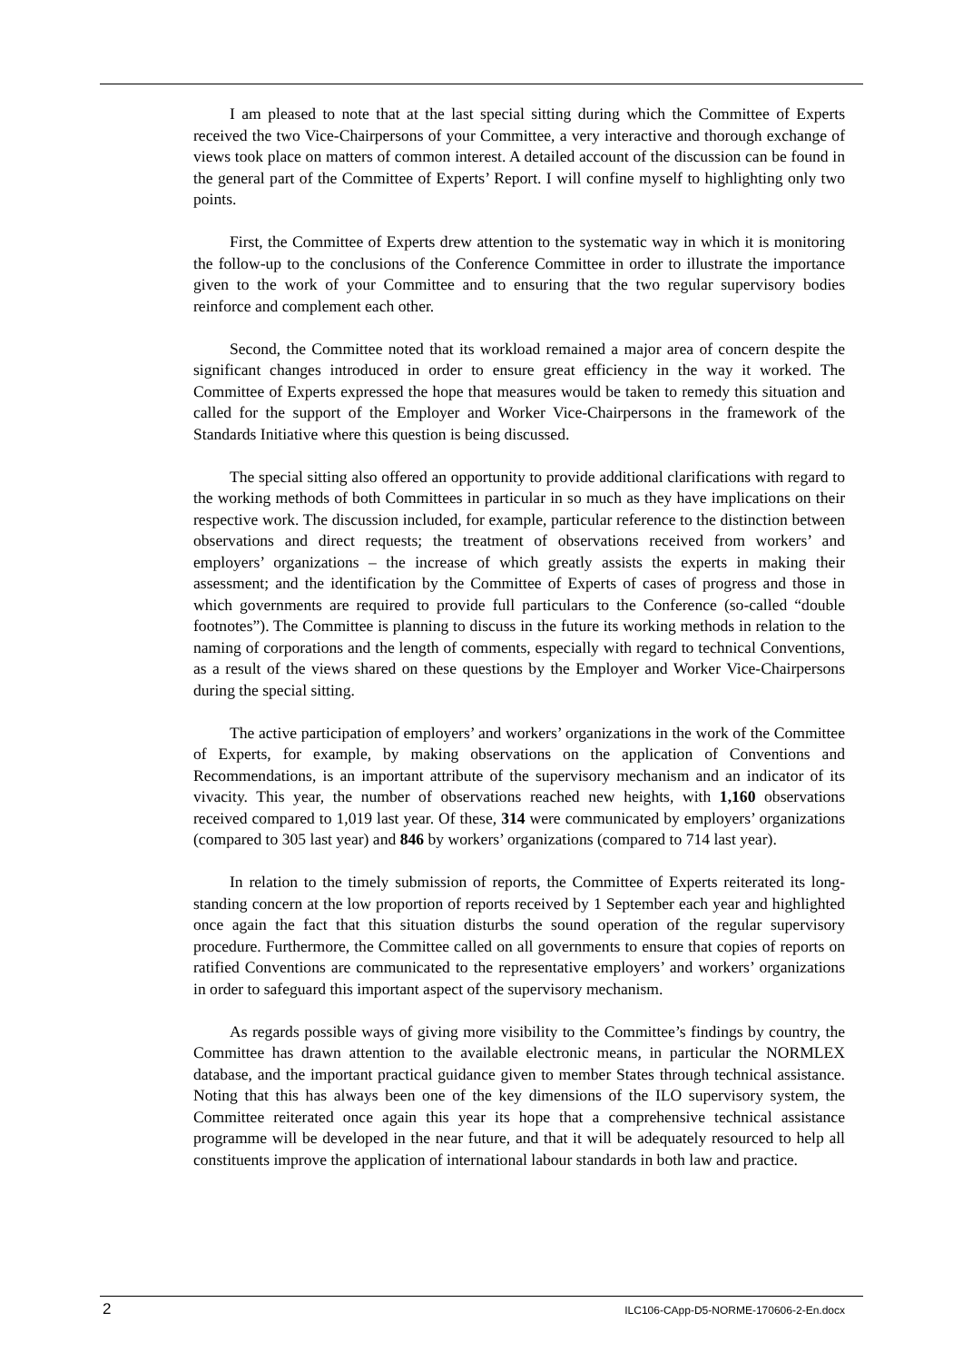I am pleased to note that at the last special sitting during which the Committee of Experts received the two Vice-Chairpersons of your Committee, a very interactive and thorough exchange of views took place on matters of common interest. A detailed account of the discussion can be found in the general part of the Committee of Experts’ Report. I will confine myself to highlighting only two points.
First, the Committee of Experts drew attention to the systematic way in which it is monitoring the follow-up to the conclusions of the Conference Committee in order to illustrate the importance given to the work of your Committee and to ensuring that the two regular supervisory bodies reinforce and complement each other.
Second, the Committee noted that its workload remained a major area of concern despite the significant changes introduced in order to ensure great efficiency in the way it worked. The Committee of Experts expressed the hope that measures would be taken to remedy this situation and called for the support of the Employer and Worker Vice-Chairpersons in the framework of the Standards Initiative where this question is being discussed.
The special sitting also offered an opportunity to provide additional clarifications with regard to the working methods of both Committees in particular in so much as they have implications on their respective work. The discussion included, for example, particular reference to the distinction between observations and direct requests; the treatment of observations received from workers’ and employers’ organizations – the increase of which greatly assists the experts in making their assessment; and the identification by the Committee of Experts of cases of progress and those in which governments are required to provide full particulars to the Conference (so-called “double footnotes”). The Committee is planning to discuss in the future its working methods in relation to the naming of corporations and the length of comments, especially with regard to technical Conventions, as a result of the views shared on these questions by the Employer and Worker Vice-Chairpersons during the special sitting.
The active participation of employers’ and workers’ organizations in the work of the Committee of Experts, for example, by making observations on the application of Conventions and Recommendations, is an important attribute of the supervisory mechanism and an indicator of its vivacity. This year, the number of observations reached new heights, with 1,160 observations received compared to 1,019 last year. Of these, 314 were communicated by employers’ organizations (compared to 305 last year) and 846 by workers’ organizations (compared to 714 last year).
In relation to the timely submission of reports, the Committee of Experts reiterated its long-standing concern at the low proportion of reports received by 1 September each year and highlighted once again the fact that this situation disturbs the sound operation of the regular supervisory procedure. Furthermore, the Committee called on all governments to ensure that copies of reports on ratified Conventions are communicated to the representative employers’ and workers’ organizations in order to safeguard this important aspect of the supervisory mechanism.
As regards possible ways of giving more visibility to the Committee’s findings by country, the Committee has drawn attention to the available electronic means, in particular the NORMLEX database, and the important practical guidance given to member States through technical assistance. Noting that this has always been one of the key dimensions of the ILO supervisory system, the Committee reiterated once again this year its hope that a comprehensive technical assistance programme will be developed in the near future, and that it will be adequately resourced to help all constituents improve the application of international labour standards in both law and practice.
2 ILC106-CApp-D5-NORME-170606-2-En.docx